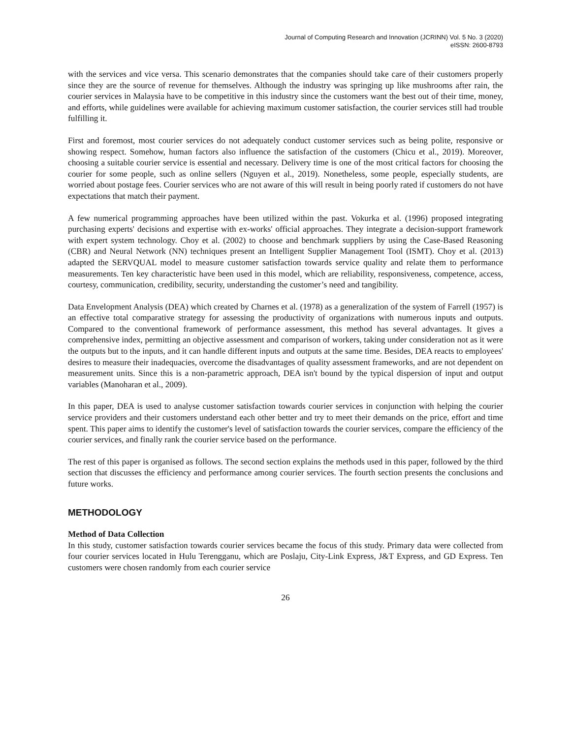Journal of Computing Research and Innovation (JCRINN) Vol. 5 No. 3 (2020)
eISSN: 2600-8793
with the services and vice versa. This scenario demonstrates that the companies should take care of their customers properly since they are the source of revenue for themselves. Although the industry was springing up like mushrooms after rain, the courier services in Malaysia have to be competitive in this industry since the customers want the best out of their time, money, and efforts, while guidelines were available for achieving maximum customer satisfaction, the courier services still had trouble fulfilling it.
First and foremost, most courier services do not adequately conduct customer services such as being polite, responsive or showing respect. Somehow, human factors also influence the satisfaction of the customers (Chicu et al., 2019). Moreover, choosing a suitable courier service is essential and necessary. Delivery time is one of the most critical factors for choosing the courier for some people, such as online sellers (Nguyen et al., 2019). Nonetheless, some people, especially students, are worried about postage fees. Courier services who are not aware of this will result in being poorly rated if customers do not have expectations that match their payment.
A few numerical programming approaches have been utilized within the past. Vokurka et al. (1996) proposed integrating purchasing experts' decisions and expertise with ex-works' official approaches. They integrate a decision-support framework with expert system technology. Choy et al. (2002) to choose and benchmark suppliers by using the Case-Based Reasoning (CBR) and Neural Network (NN) techniques present an Intelligent Supplier Management Tool (ISMT). Choy et al. (2013) adapted the SERVQUAL model to measure customer satisfaction towards service quality and relate them to performance measurements. Ten key characteristic have been used in this model, which are reliability, responsiveness, competence, access, courtesy, communication, credibility, security, understanding the customer’s need and tangibility.
Data Envelopment Analysis (DEA) which created by Charnes et al. (1978) as a generalization of the system of Farrell (1957) is an effective total comparative strategy for assessing the productivity of organizations with numerous inputs and outputs. Compared to the conventional framework of performance assessment, this method has several advantages. It gives a comprehensive index, permitting an objective assessment and comparison of workers, taking under consideration not as it were the outputs but to the inputs, and it can handle different inputs and outputs at the same time. Besides, DEA reacts to employees' desires to measure their inadequacies, overcome the disadvantages of quality assessment frameworks, and are not dependent on measurement units. Since this is a non-parametric approach, DEA isn't bound by the typical dispersion of input and output variables (Manoharan et al., 2009).
In this paper, DEA is used to analyse customer satisfaction towards courier services in conjunction with helping the courier service providers and their customers understand each other better and try to meet their demands on the price, effort and time spent. This paper aims to identify the customer's level of satisfaction towards the courier services, compare the efficiency of the courier services, and finally rank the courier service based on the performance.
The rest of this paper is organised as follows. The second section explains the methods used in this paper, followed by the third section that discusses the efficiency and performance among courier services. The fourth section presents the conclusions and future works.
METHODOLOGY
Method of Data Collection
In this study, customer satisfaction towards courier services became the focus of this study. Primary data were collected from four courier services located in Hulu Terengganu, which are Poslaju, City-Link Express, J&T Express, and GD Express. Ten customers were chosen randomly from each courier service
26